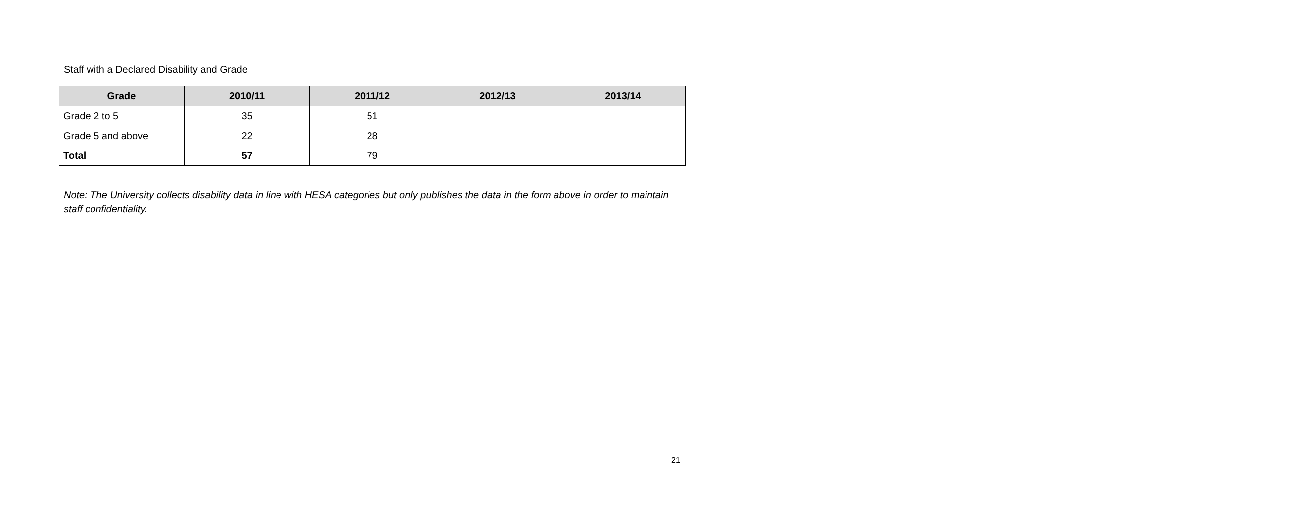Staff with a Declared Disability and Grade
| Grade | 2010/11 | 2011/12 | 2012/13 | 2013/14 |
| --- | --- | --- | --- | --- |
| Grade 2 to 5 | 35 | 51 | | |
| Grade 5 and above | 22 | 28 | | |
| Total | 57 | 79 | | |
Note: The University collects disability data in line with HESA categories but only publishes the data in the form above in order to maintain staff confidentiality.
21